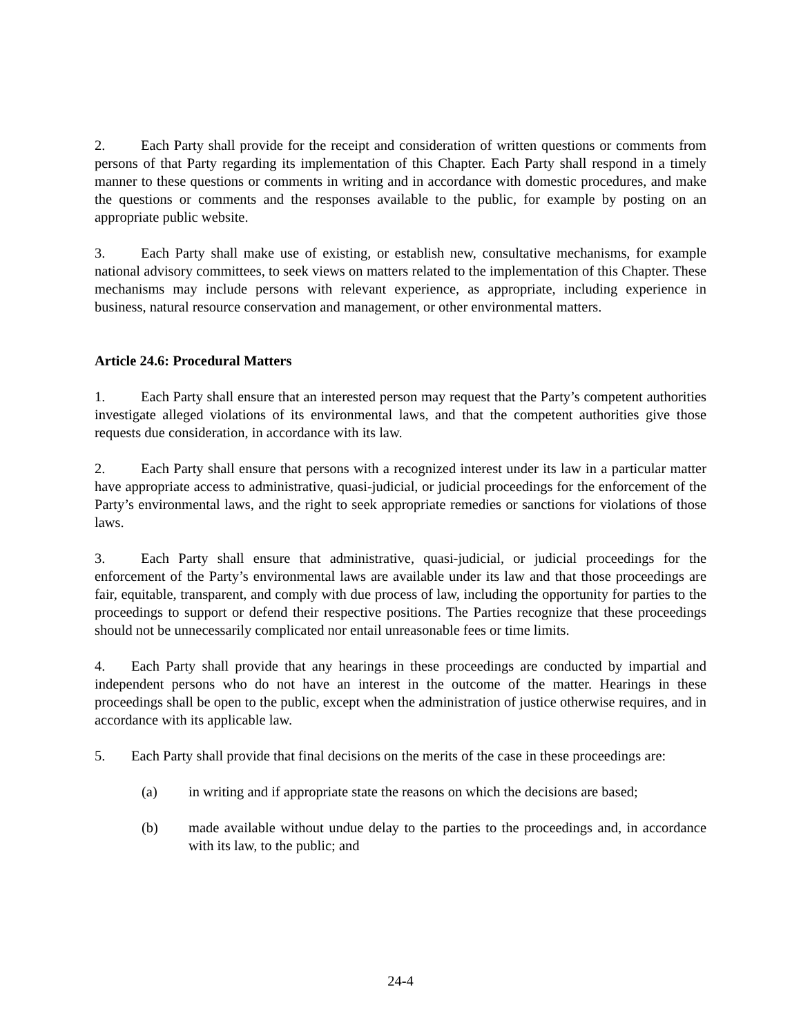2. Each Party shall provide for the receipt and consideration of written questions or comments from persons of that Party regarding its implementation of this Chapter. Each Party shall respond in a timely manner to these questions or comments in writing and in accordance with domestic procedures, and make the questions or comments and the responses available to the public, for example by posting on an appropriate public website.
3. Each Party shall make use of existing, or establish new, consultative mechanisms, for example national advisory committees, to seek views on matters related to the implementation of this Chapter. These mechanisms may include persons with relevant experience, as appropriate, including experience in business, natural resource conservation and management, or other environmental matters.
Article 24.6: Procedural Matters
1. Each Party shall ensure that an interested person may request that the Party’s competent authorities investigate alleged violations of its environmental laws, and that the competent authorities give those requests due consideration, in accordance with its law.
2. Each Party shall ensure that persons with a recognized interest under its law in a particular matter have appropriate access to administrative, quasi-judicial, or judicial proceedings for the enforcement of the Party’s environmental laws, and the right to seek appropriate remedies or sanctions for violations of those laws.
3. Each Party shall ensure that administrative, quasi-judicial, or judicial proceedings for the enforcement of the Party’s environmental laws are available under its law and that those proceedings are fair, equitable, transparent, and comply with due process of law, including the opportunity for parties to the proceedings to support or defend their respective positions. The Parties recognize that these proceedings should not be unnecessarily complicated nor entail unreasonable fees or time limits.
4. Each Party shall provide that any hearings in these proceedings are conducted by impartial and independent persons who do not have an interest in the outcome of the matter. Hearings in these proceedings shall be open to the public, except when the administration of justice otherwise requires, and in accordance with its applicable law.
5. Each Party shall provide that final decisions on the merits of the case in these proceedings are:
(a) in writing and if appropriate state the reasons on which the decisions are based;
(b) made available without undue delay to the parties to the proceedings and, in accordance with its law, to the public; and
24-4